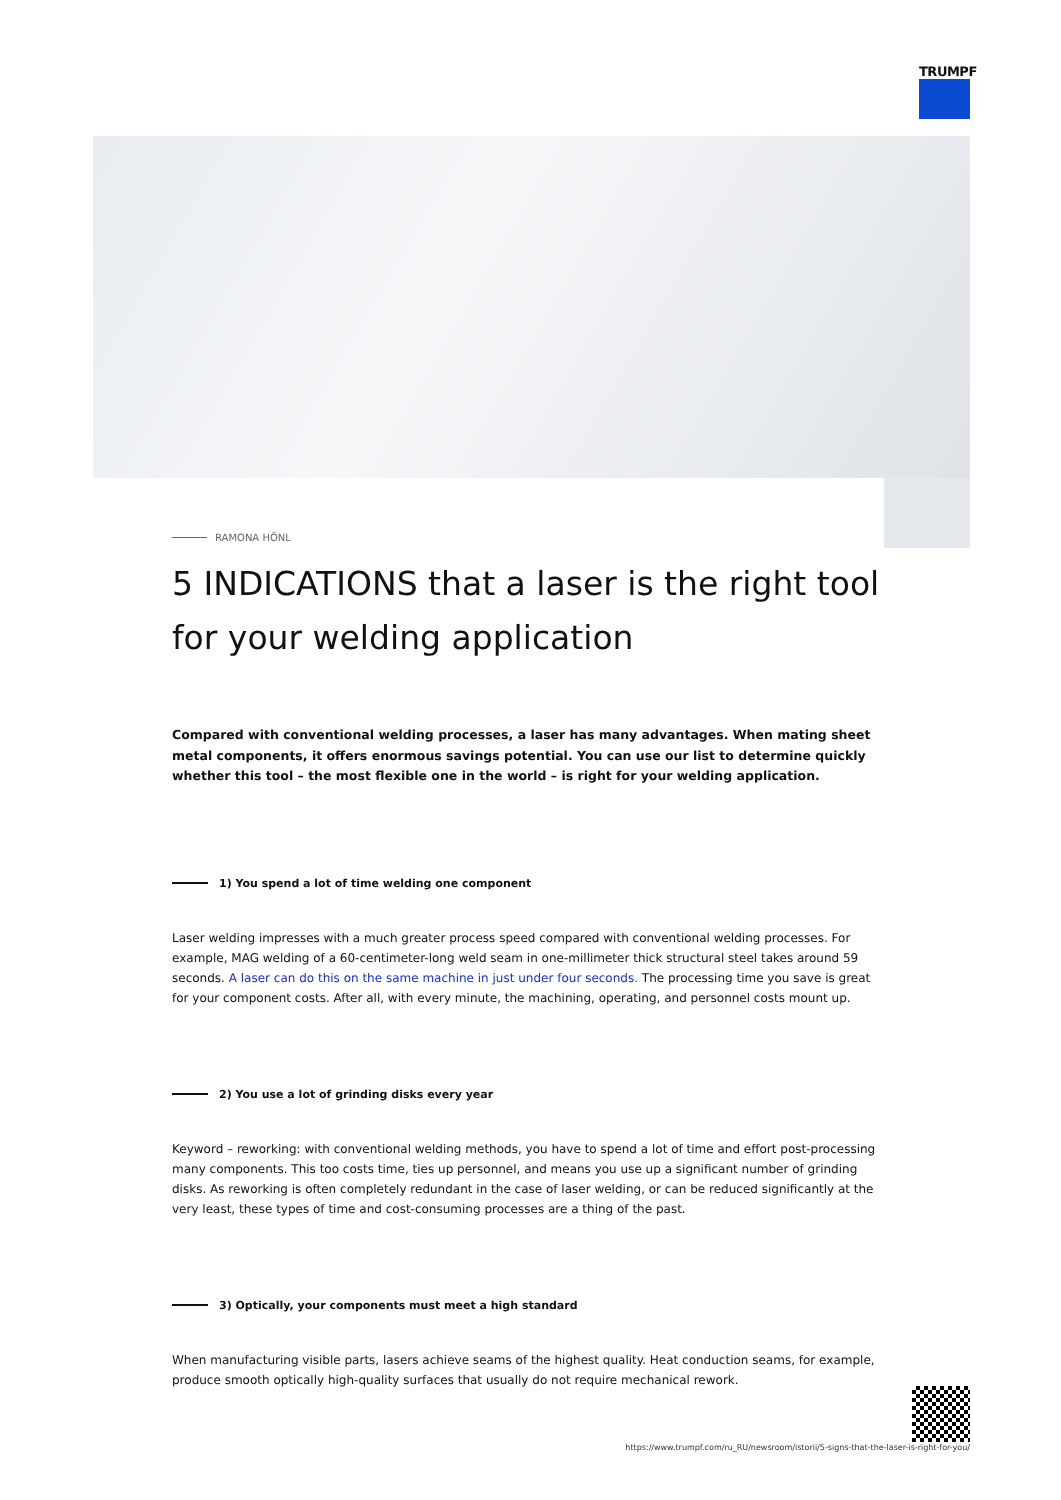TRUMPF
RAMONA HÖNL
5 INDICATIONS that a laser is the right tool for your welding application
Compared with conventional welding processes, a laser has many advantages. When mating sheet metal components, it offers enormous savings potential. You can use our list to determine quickly whether this tool – the most flexible one in the world – is right for your welding application.
1) You spend a lot of time welding one component
Laser welding impresses with a much greater process speed compared with conventional welding processes. For example, MAG welding of a 60-centimeter-long weld seam in one-millimeter thick structural steel takes around 59 seconds. A laser can do this on the same machine in just under four seconds. The processing time you save is great for your component costs. After all, with every minute, the machining, operating, and personnel costs mount up.
2) You use a lot of grinding disks every year
Keyword – reworking: with conventional welding methods, you have to spend a lot of time and effort post-processing many components. This too costs time, ties up personnel, and means you use up a significant number of grinding disks. As reworking is often completely redundant in the case of laser welding, or can be reduced significantly at the very least, these types of time and cost-consuming processes are a thing of the past.
3) Optically, your components must meet a high standard
When manufacturing visible parts, lasers achieve seams of the highest quality. Heat conduction seams, for example, produce smooth optically high-quality surfaces that usually do not require mechanical rework.
https://www.trumpf.com/ru_RU/newsroom/istorii/5-signs-that-the-laser-is-right-for-you/